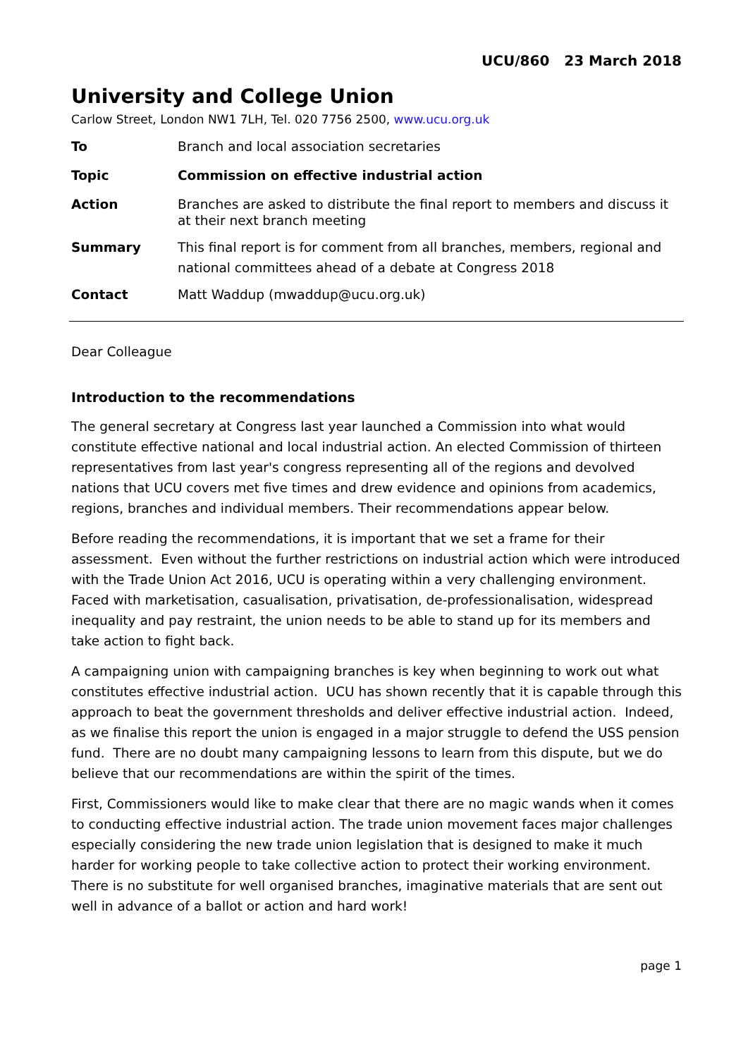UCU/860 23 March 2018
University and College Union
Carlow Street, London NW1 7LH, Tel. 020 7756 2500, www.ucu.org.uk
To Branch and local association secretaries
Topic Commission on effective industrial action
Action Branches are asked to distribute the final report to members and discuss it at their next branch meeting
Summary This final report is for comment from all branches, members, regional and national committees ahead of a debate at Congress 2018
Contact Matt Waddup (mwaddup@ucu.org.uk)
Dear Colleague
Introduction to the recommendations
The general secretary at Congress last year launched a Commission into what would constitute effective national and local industrial action. An elected Commission of thirteen representatives from last year's congress representing all of the regions and devolved nations that UCU covers met five times and drew evidence and opinions from academics, regions, branches and individual members. Their recommendations appear below.
Before reading the recommendations, it is important that we set a frame for their assessment. Even without the further restrictions on industrial action which were introduced with the Trade Union Act 2016, UCU is operating within a very challenging environment. Faced with marketisation, casualisation, privatisation, de-professionalisation, widespread inequality and pay restraint, the union needs to be able to stand up for its members and take action to fight back.
A campaigning union with campaigning branches is key when beginning to work out what constitutes effective industrial action. UCU has shown recently that it is capable through this approach to beat the government thresholds and deliver effective industrial action. Indeed, as we finalise this report the union is engaged in a major struggle to defend the USS pension fund. There are no doubt many campaigning lessons to learn from this dispute, but we do believe that our recommendations are within the spirit of the times.
First, Commissioners would like to make clear that there are no magic wands when it comes to conducting effective industrial action. The trade union movement faces major challenges especially considering the new trade union legislation that is designed to make it much harder for working people to take collective action to protect their working environment. There is no substitute for well organised branches, imaginative materials that are sent out well in advance of a ballot or action and hard work!
page 1